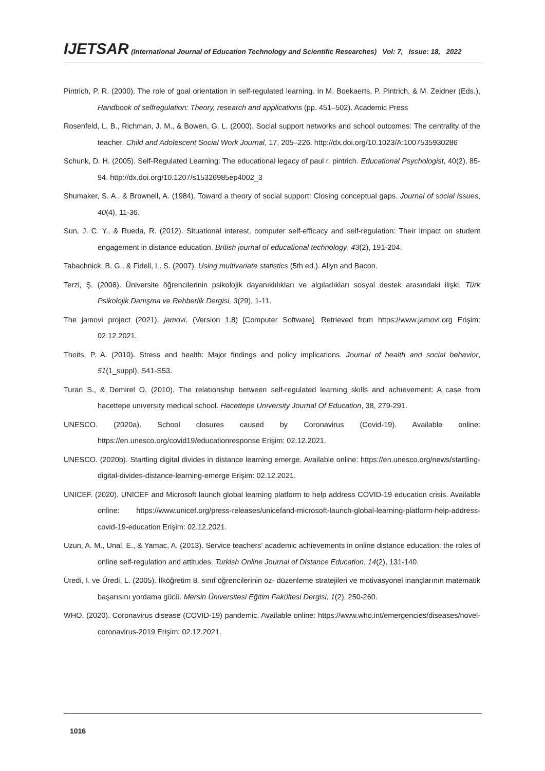IJETSAR (International Journal of Education Technology and Scientific Researches) Vol: 7, Issue: 18, 2022
Pintrich, P. R. (2000). The role of goal orientation in self-regulated learning. In M. Boekaerts, P. Pintrich, & M. Zeidner (Eds.), Handbook of selfregulation: Theory, research and applications (pp. 451–502). Academic Press
Rosenfeld, L. B., Richman, J. M., & Bowen, G. L. (2000). Social support networks and school outcomes: The centrality of the teacher. Child and Adolescent Social Work Journal, 17, 205–226. http://dx.doi.org/10.1023/A:1007535930286
Schunk, D. H. (2005). Self-Regulated Learning: The educational legacy of paul r. pintrich. Educational Psychologist, 40(2), 85-94. http://dx.doi.org/10.1207/s15326985ep4002_3
Shumaker, S. A., & Brownell, A. (1984). Toward a theory of social support: Closing conceptual gaps. Journal of social issues, 40(4), 11-36.
Sun, J. C. Y., & Rueda, R. (2012). Situational interest, computer self‐efficacy and self‐regulation: Their impact on student engagement in distance education. British journal of educational technology, 43(2), 191-204.
Tabachnick, B. G., & Fidell, L. S. (2007). Using multivariate statistics (5th ed.). Allyn and Bacon.
Terzi, Ş. (2008). Üniversite öğrencilerinin psikolojik dayanıklılıkları ve algıladıkları sosyal destek arasındaki ilişki. Türk Psikolojik Danışma ve Rehberlik Dergisi, 3(29), 1-11.
The jamovi project (2021). jamovi. (Version 1.8) [Computer Software]. Retrieved from https://www.jamovi.org Erişim: 02.12.2021.
Thoits, P. A. (2010). Stress and health: Major findings and policy implications. Journal of health and social behavior, 51(1_suppl), S41-S53.
Turan S., & Demirel O. (2010). The relatıonshıp between self-regulated learnıng skılls and achıevement: A case from hacettepe unıversıty medıcal school. Hacettepe Unıversity Journal Of Education, 38, 279-291.
UNESCO. (2020a). School closures caused by Coronavirus (Covid-19). Available online: https://en.unesco.org/covid19/educationresponse Erişim: 02.12.2021.
UNESCO. (2020b). Startling digital divides in distance learning emerge. Available online: https://en.unesco.org/news/startling-digital-divides-distance-learning-emerge Erişim: 02.12.2021.
UNICEF. (2020). UNICEF and Microsoft launch global learning platform to help address COVID-19 education crisis. Available online: https://www.unicef.org/press-releases/unicefand-microsoft-launch-global-learning-platform-help-address-covid-19-education Erişim: 02.12.2021.
Uzun, A. M., Unal, E., & Yamac, A. (2013). Service teachers' academic achievements in online distance education: the roles of online self-regulation and attitudes. Turkish Online Journal of Distance Education, 14(2), 131-140.
Üredi, I. ve Üredi, L. (2005). İlköğretim 8. sınıf öğrencilerinin öz- düzenleme stratejileri ve motivasyonel inançlarının matematik başarısını yordama gücü. Mersin Üniversitesi Eğitim Fakültesi Dergisi, 1(2), 250-260.
WHO. (2020). Coronavirus disease (COVID-19) pandemic. Available online: https://www.who.int/emergencies/diseases/novel-coronavirus-2019 Erişim: 02.12.2021.
1016